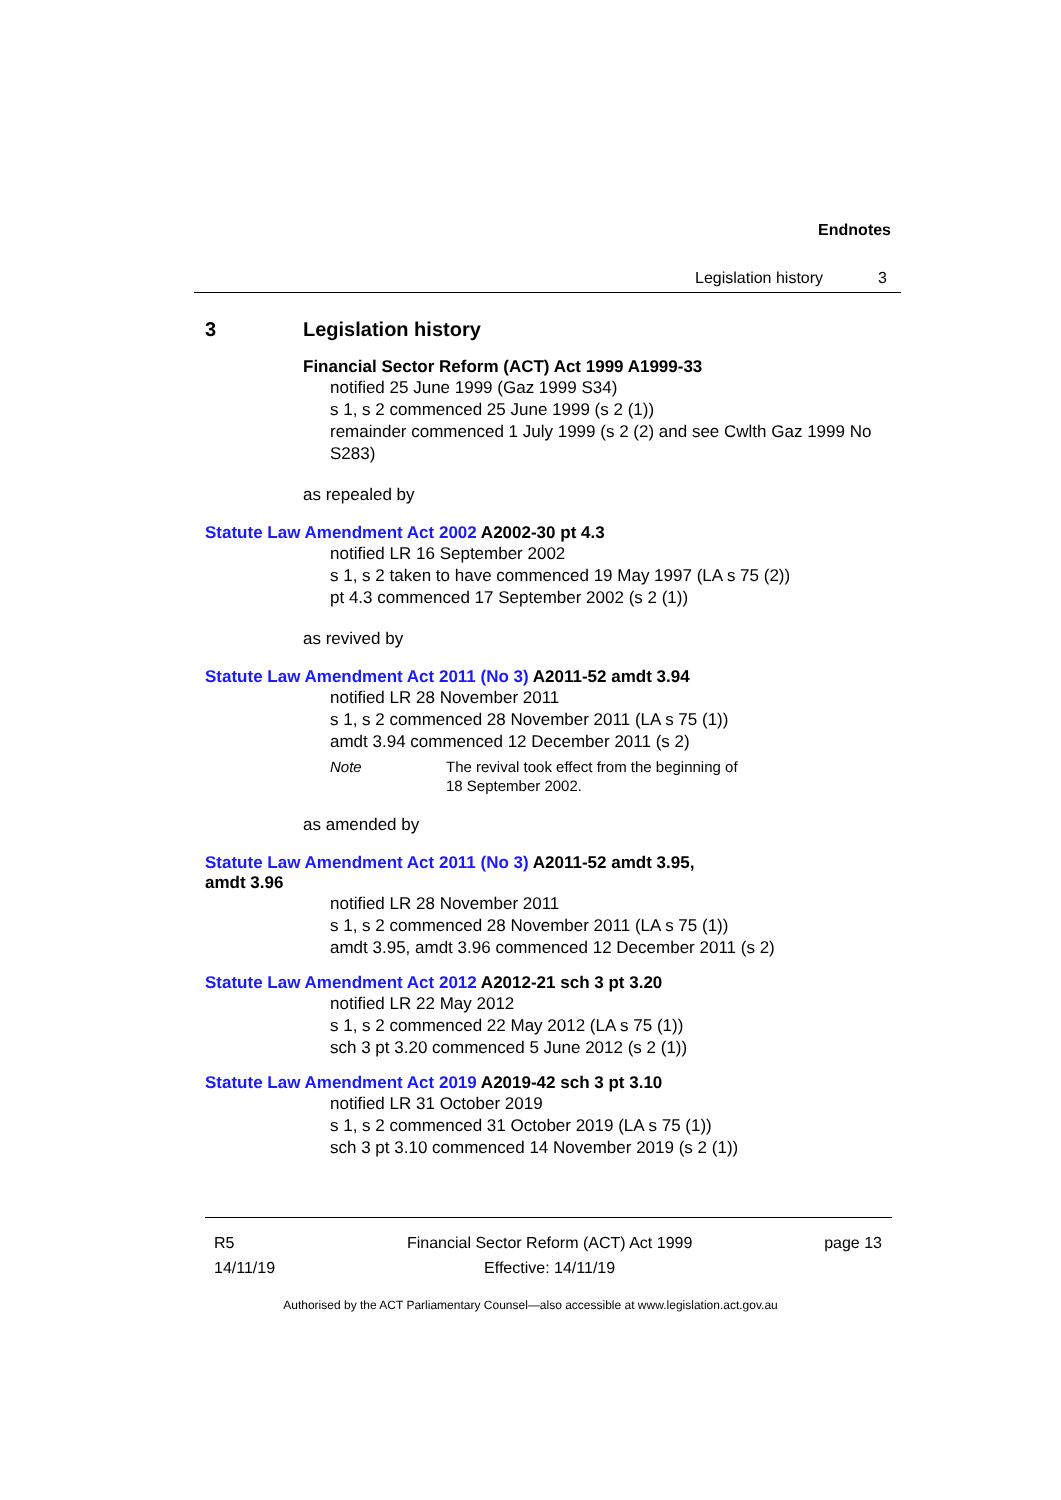Endnotes
Legislation history 3
3 Legislation history
Financial Sector Reform (ACT) Act 1999 A1999-33
notified 25 June 1999 (Gaz 1999 S34)
s 1, s 2 commenced 25 June 1999 (s 2 (1))
remainder commenced 1 July 1999 (s 2 (2) and see Cwlth Gaz 1999 No S283)
as repealed by
Statute Law Amendment Act 2002 A2002-30 pt 4.3
notified LR 16 September 2002
s 1, s 2 taken to have commenced 19 May 1997 (LA s 75 (2))
pt 4.3 commenced 17 September 2002 (s 2 (1))
as revived by
Statute Law Amendment Act 2011 (No 3) A2011-52 amdt 3.94
notified LR 28 November 2011
s 1, s 2 commenced 28 November 2011 (LA s 75 (1))
amdt 3.94 commenced 12 December 2011 (s 2)
Note The revival took effect from the beginning of
18 September 2002.
as amended by
Statute Law Amendment Act 2011 (No 3) A2011-52 amdt 3.95,
amdt 3.96
notified LR 28 November 2011
s 1, s 2 commenced 28 November 2011 (LA s 75 (1))
amdt 3.95, amdt 3.96 commenced 12 December 2011 (s 2)
Statute Law Amendment Act 2012 A2012-21 sch 3 pt 3.20
notified LR 22 May 2012
s 1, s 2 commenced 22 May 2012 (LA s 75 (1))
sch 3 pt 3.20 commenced 5 June 2012 (s 2 (1))
Statute Law Amendment Act 2019 A2019-42 sch 3 pt 3.10
notified LR 31 October 2019
s 1, s 2 commenced 31 October 2019 (LA s 75 (1))
sch 3 pt 3.10 commenced 14 November 2019 (s 2 (1))
R5
14/11/19
Financial Sector Reform (ACT) Act 1999
Effective: 14/11/19
page 13
Authorised by the ACT Parliamentary Counsel—also accessible at www.legislation.act.gov.au